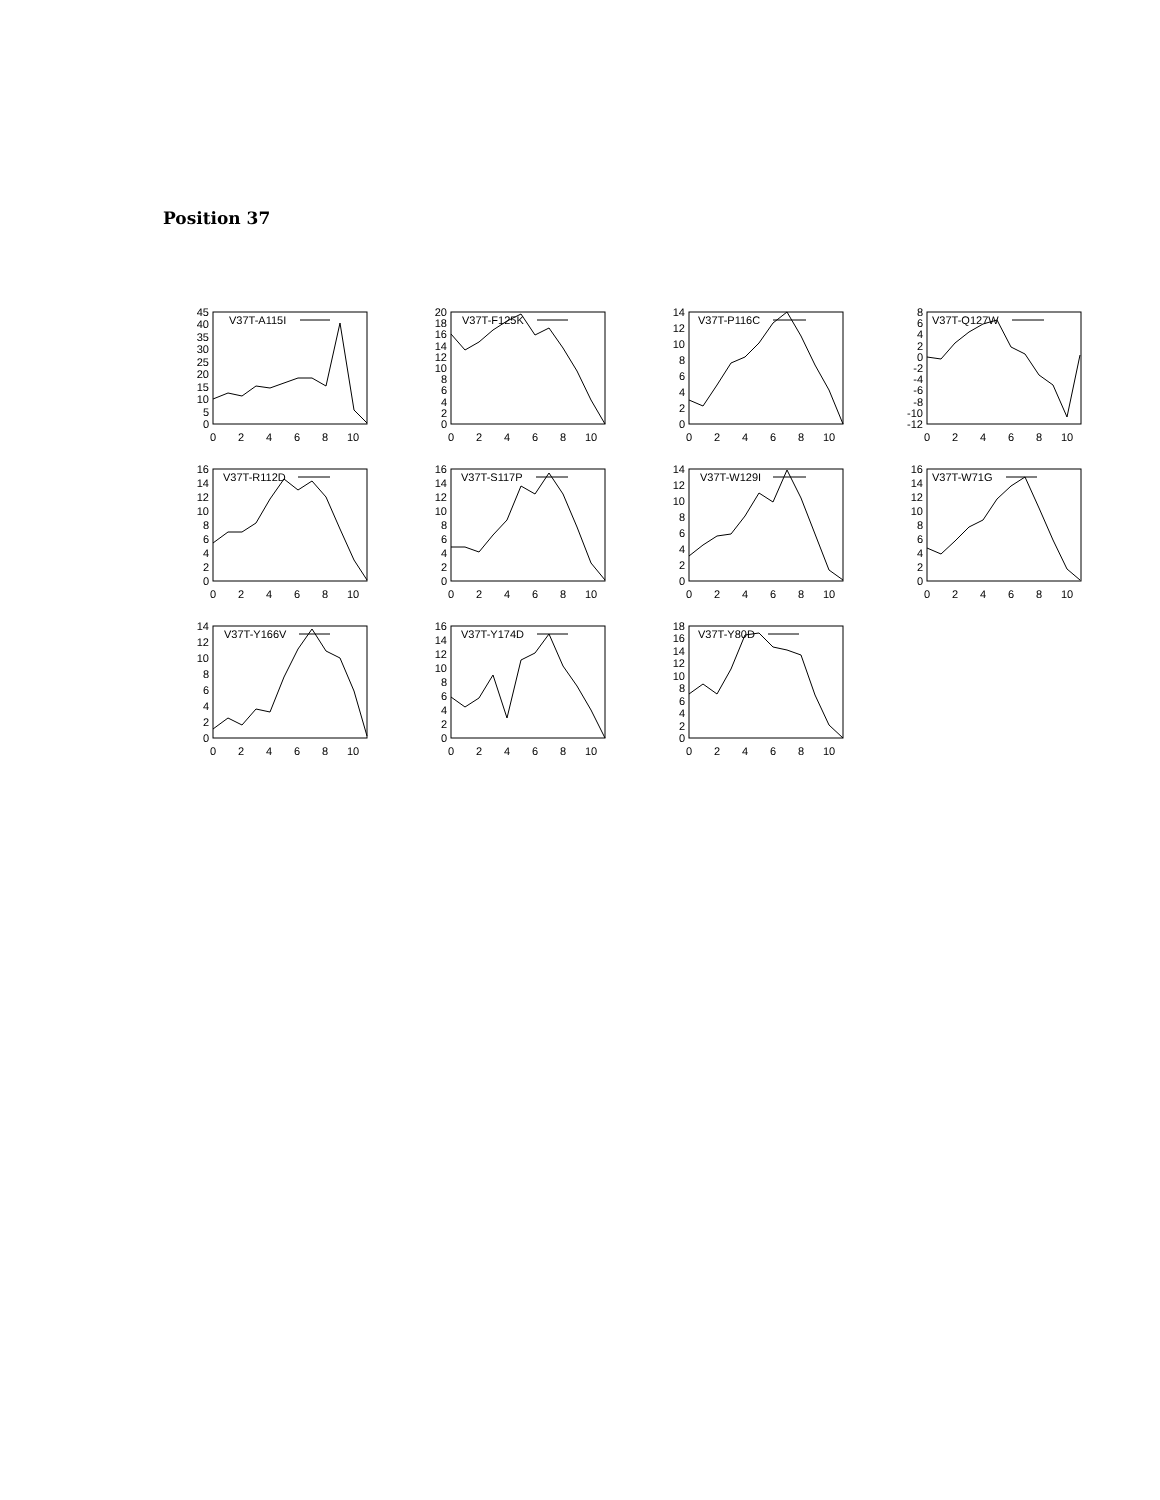Position 37
45
40
35
30
25
20
15
10
5
0
0
2
4
6
8
10
V37T-A115I
20
18
16
14
12
10
8
6
4
2
0
0
2
4
6
8
10
V37T-F125K
14
12
10
8
6
4
2
0
0
2
4
6
8
10
V37T-P116C
8
6
4
2
0
-2
-4
-6
-8
-10
-12
0
2
4
6
8
10
V37T-Q127W
16
14
12
10
8
6
4
2
0
0
2
4
6
8
10
V37T-R112D
16
14
12
10
8
6
4
2
0
0
2
4
6
8
10
V37T-S117P
14
12
10
8
6
4
2
0
0
2
4
6
8
10
V37T-W129I
16
14
12
10
8
6
4
2
0
0
2
4
6
8
10
V37T-W71G
14
12
10
8
6
4
2
0
0
2
4
6
8
10
V37T-Y166V
16
14
12
10
8
6
4
2
0
0
2
4
6
8
10
V37T-Y174D
18
16
14
12
10
8
6
4
2
0
0
2
4
6
8
10
V37T-Y80D